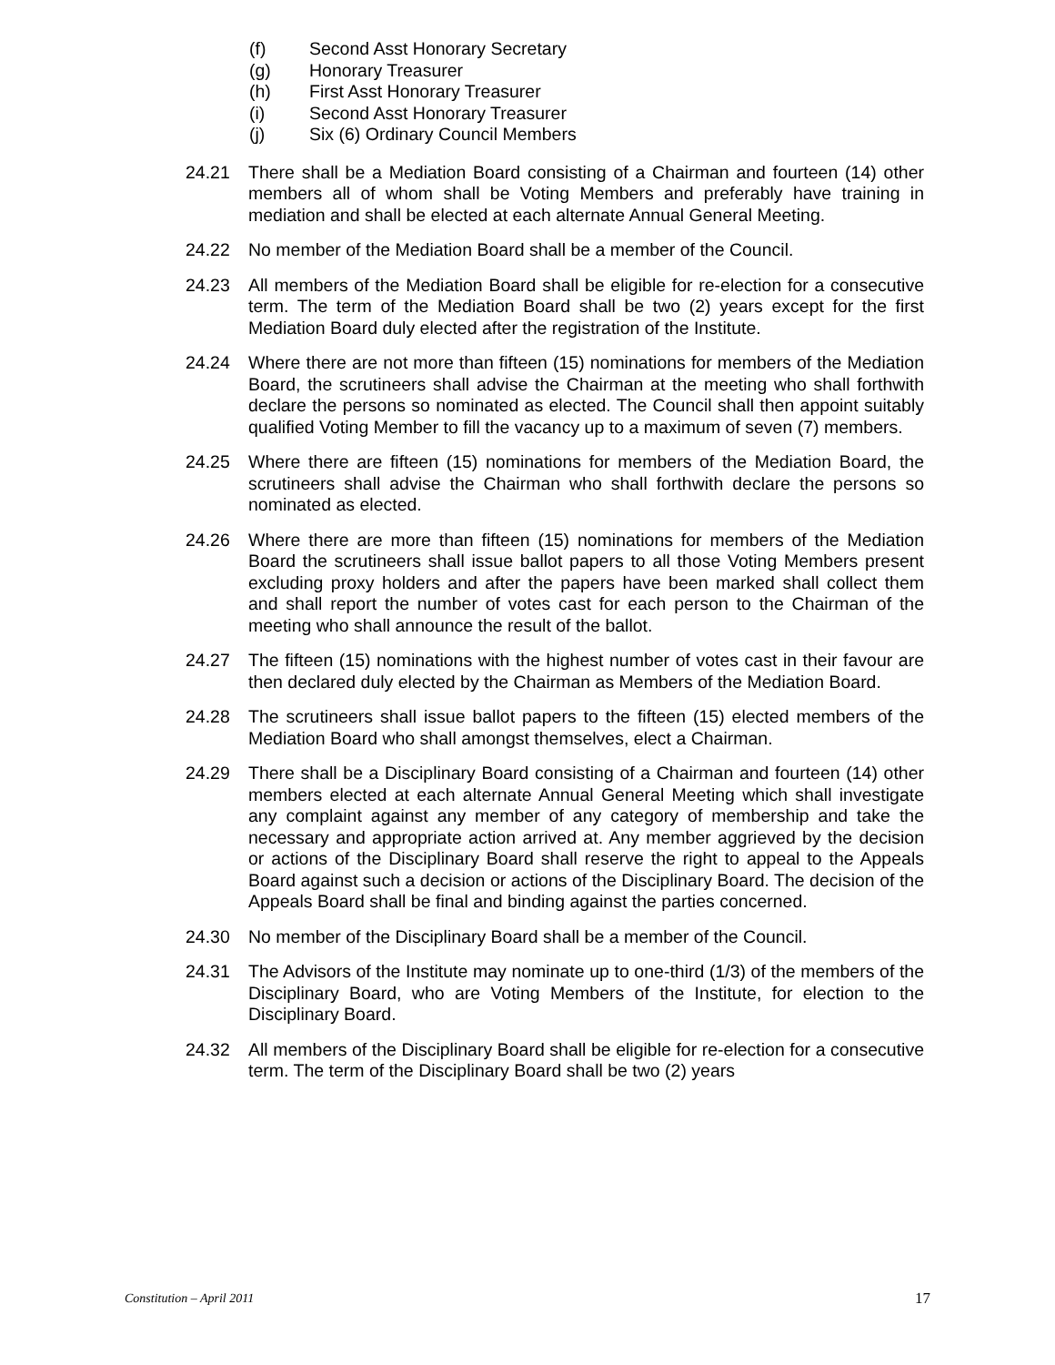(f) Second Asst Honorary Secretary
(g) Honorary Treasurer
(h) First Asst Honorary Treasurer
(i) Second Asst Honorary Treasurer
(j) Six (6) Ordinary Council Members
24.21 There shall be a Mediation Board consisting of a Chairman and fourteen (14) other members all of whom shall be Voting Members and preferably have training in mediation and shall be elected at each alternate Annual General Meeting.
24.22 No member of the Mediation Board shall be a member of the Council.
24.23 All members of the Mediation Board shall be eligible for re-election for a consecutive term. The term of the Mediation Board shall be two (2) years except for the first Mediation Board duly elected after the registration of the Institute.
24.24 Where there are not more than fifteen (15) nominations for members of the Mediation Board, the scrutineers shall advise the Chairman at the meeting who shall forthwith declare the persons so nominated as elected. The Council shall then appoint suitably qualified Voting Member to fill the vacancy up to a maximum of seven (7) members.
24.25 Where there are fifteen (15) nominations for members of the Mediation Board, the scrutineers shall advise the Chairman who shall forthwith declare the persons so nominated as elected.
24.26 Where there are more than fifteen (15) nominations for members of the Mediation Board the scrutineers shall issue ballot papers to all those Voting Members present excluding proxy holders and after the papers have been marked shall collect them and shall report the number of votes cast for each person to the Chairman of the meeting who shall announce the result of the ballot.
24.27 The fifteen (15) nominations with the highest number of votes cast in their favour are then declared duly elected by the Chairman as Members of the Mediation Board.
24.28 The scrutineers shall issue ballot papers to the fifteen (15) elected members of the Mediation Board who shall amongst themselves, elect a Chairman.
24.29 There shall be a Disciplinary Board consisting of a Chairman and fourteen (14) other members elected at each alternate Annual General Meeting which shall investigate any complaint against any member of any category of membership and take the necessary and appropriate action arrived at. Any member aggrieved by the decision or actions of the Disciplinary Board shall reserve the right to appeal to the Appeals Board against such a decision or actions of the Disciplinary Board. The decision of the Appeals Board shall be final and binding against the parties concerned.
24.30 No member of the Disciplinary Board shall be a member of the Council.
24.31 The Advisors of the Institute may nominate up to one-third (1/3) of the members of the Disciplinary Board, who are Voting Members of the Institute, for election to the Disciplinary Board.
24.32 All members of the Disciplinary Board shall be eligible for re-election for a consecutive term. The term of the Disciplinary Board shall be two (2) years
Constitution – April 2011 17